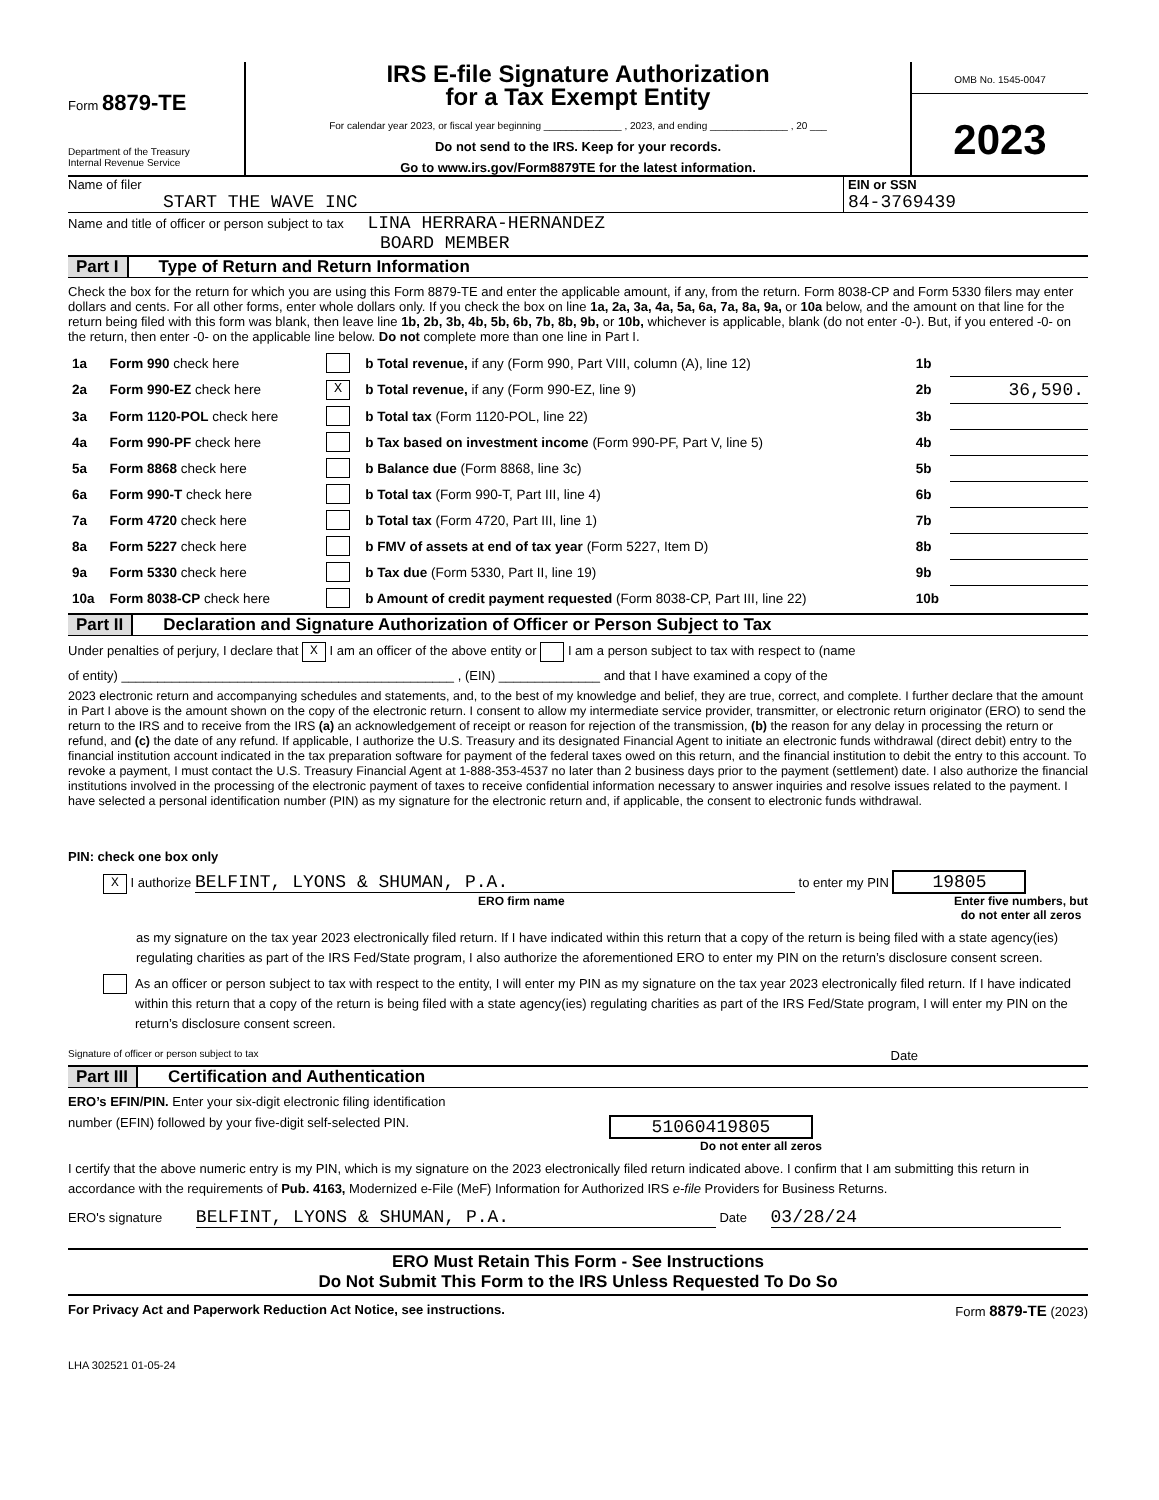Form 8879-TE
Department of the Treasury
Internal Revenue Service
IRS E-file Signature Authorization
for a Tax Exempt Entity
For calendar year 2023, or fiscal year beginning ______________ , 2023, and ending ______________ , 20 ___
Do not send to the IRS. Keep for your records.
Go to www.irs.gov/Form8879TE for the latest information.
OMB No. 1545-0047
2023
Name of filer
START THE WAVE INC
EIN or SSN
84-3769439
Name and title of officer or person subject to tax LINA HERRARA-HERNANDEZ
BOARD MEMBER
Part I Type of Return and Return Information
Check the box for the return for which you are using this Form 8879-TE and enter the applicable amount, if any, from the return. Form 8038-CP and Form 5330 filers may enter dollars and cents. For all other forms, enter whole dollars only. If you check the box on line 1a, 2a, 3a, 4a, 5a, 6a, 7a, 8a, 9a, or 10a below, and the amount on that line for the return being filed with this form was blank, then leave line 1b, 2b, 3b, 4b, 5b, 6b, 7b, 8b, 9b, or 10b, whichever is applicable, blank (do not enter -0-). But, if you entered -0- on the return, then enter -0- on the applicable line below. Do not complete more than one line in Part I.
| 1a | Form 990 check here | | b Total revenue, if any (Form 990, Part VIII, column (A), line 12) | 1b | |
| 2a | Form 990-EZ check here | X | b Total revenue, if any (Form 990-EZ, line 9) | 2b | 36,590. |
| 3a | Form 1120-POL check here | | b Total tax (Form 1120-POL, line 22) | 3b | |
| 4a | Form 990-PF check here | | b Tax based on investment income (Form 990-PF, Part V, line 5) | 4b | |
| 5a | Form 8868 check here | | b Balance due (Form 8868, line 3c) | 5b | |
| 6a | Form 990-T check here | | b Total tax (Form 990-T, Part III, line 4) | 6b | |
| 7a | Form 4720 check here | | b Total tax (Form 4720, Part III, line 1) | 7b | |
| 8a | Form 5227 check here | | b FMV of assets at end of tax year (Form 5227, Item D) | 8b | |
| 9a | Form 5330 check here | | b Tax due (Form 5330, Part II, line 19) | 9b | |
| 10a | Form 8038-CP check here | | b Amount of credit payment requested (Form 8038-CP, Part III, line 22) | 10b | |
Part II Declaration and Signature Authorization of Officer or Person Subject to Tax
Under penalties of perjury, I declare that X I am an officer of the above entity or I am a person subject to tax with respect to (name
of entity) ______________________________________________ , (EIN) ______________ and that I have examined a copy of the
2023 electronic return and accompanying schedules and statements, and, to the best of my knowledge and belief, they are true, correct, and complete. I further declare that the amount in Part I above is the amount shown on the copy of the electronic return. I consent to allow my intermediate service provider, transmitter, or electronic return originator (ERO) to send the return to the IRS and to receive from the IRS (a) an acknowledgement of receipt or reason for rejection of the transmission, (b) the reason for any delay in processing the return or refund, and (c) the date of any refund. If applicable, I authorize the U.S. Treasury and its designated Financial Agent to initiate an electronic funds withdrawal (direct debit) entry to the financial institution account indicated in the tax preparation software for payment of the federal taxes owed on this return, and the financial institution to debit the entry to this account. To revoke a payment, I must contact the U.S. Treasury Financial Agent at 1-888-353-4537 no later than 2 business days prior to the payment (settlement) date. I also authorize the financial institutions involved in the processing of the electronic payment of taxes to receive confidential information necessary to answer inquiries and resolve issues related to the payment. I have selected a personal identification number (PIN) as my signature for the electronic return and, if applicable, the consent to electronic funds withdrawal.
PIN: check one box only
X I authorize BELFINT, LYONS & SHUMAN, P.A. to enter my PIN 19805
ERO firm name Enter five numbers, but
do not enter all zeros
as my signature on the tax year 2023 electronically filed return. If I have indicated within this return that a copy of the return is being filed with a state agency(ies) regulating charities as part of the IRS Fed/State program, I also authorize the aforementioned ERO to enter my PIN on the return’s disclosure consent screen.
As an officer or person subject to tax with respect to the entity, I will enter my PIN as my signature on the tax year 2023 electronically filed return. If I have indicated within this return that a copy of the return is being filed with a state agency(ies) regulating charities as part of the IRS Fed/State program, I will enter my PIN on the return’s disclosure consent screen.
Signature of officer or person subject to tax Date
Part III Certification and Authentication
ERO’s EFIN/PIN. Enter your six-digit electronic filing identification
number (EFIN) followed by your five-digit self-selected PIN. 51060419805
Do not enter all zeros
I certify that the above numeric entry is my PIN, which is my signature on the 2023 electronically filed return indicated above. I confirm that I am submitting this return in accordance with the requirements of Pub. 4163, Modernized e-File (MeF) Information for Authorized IRS e-file Providers for Business Returns.
ERO's signature BELFINT, LYONS & SHUMAN, P.A. Date 03/28/24
ERO Must Retain This Form - See Instructions
Do Not Submit This Form to the IRS Unless Requested To Do So
For Privacy Act and Paperwork Reduction Act Notice, see instructions. Form 8879-TE (2023)
LHA 302521 01-05-24